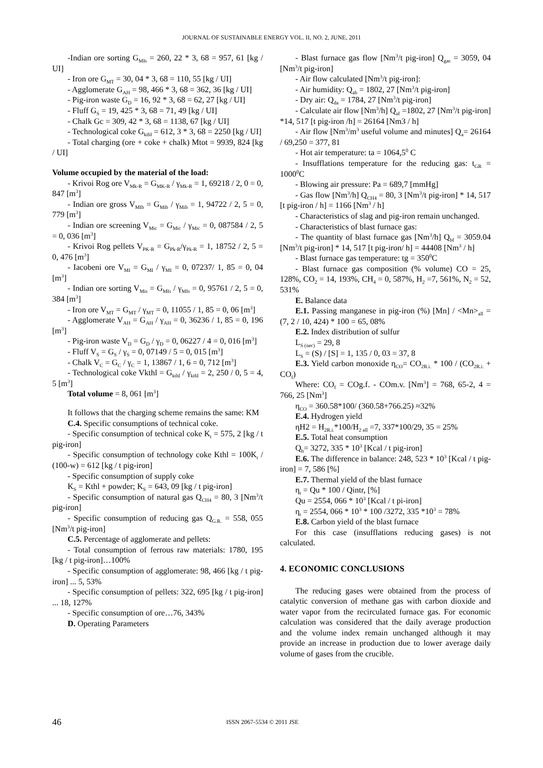JOURNAL OF SUSTAINABLE ENERGY VOL. II, NO. 2, JUNE, 2011
-Indian ore sorting G<sub>MIs</sub> = 260, 22 * 3, 68 = 957, 61 [kg / UI]
- Iron ore G<sub>MT</sub> = 30, 04 * 3, 68 = 110, 55 [kg / UI]
- Agglomerate G<sub>AH</sub> = 98, 466 * 3, 68 = 362, 36 [kg / UI]
- Pig-iron waste G<sub>D</sub> = 16, 92 * 3, 68 = 62, 27 [kg / UI]
- Fluff G<sub>S</sub> = 19, 425 * 3, 68 = 71, 49 [kg / UI]
- Chalk Gc = 309, 42 * 3, 68 = 1138, 67 [kg / UI]
- Technological coke G<sub>kthl</sub> = 612, 3 * 3, 68 = 2250 [kg / UI]
- Total charging (ore + coke + chalk) Mtot = 9939, 824 [kg / UI]
Volume occupied by the material of the load:
- Krivoi Rog ore V<sub>Mk-R</sub> = G<sub>MK-R</sub> / γ<sub>Mk-R</sub> = 1, 69218 / 2, 0 = 0, 847 [m<sup>3</sup>]
- Indian ore gross V<sub>MIb</sub> = G<sub>Mib</sub> / γ<sub>Mib</sub> = 1, 94722 / 2, 5 = 0, 779 [m<sup>3</sup>]
- Indian ore screening V<sub>Mic</sub> = G<sub>Mic</sub> / γ<sub>Mic</sub> = 0, 087584 / 2, 5 = 0, 036 [m<sup>3</sup>]
- Krivoi Rog pellets V<sub>PK-R</sub> = G<sub>Pk-R</sub>/γ<sub>Pk-R</sub> = 1, 18752 / 2, 5 = 0, 476 [m<sup>3</sup>]
- Iacobeni ore V<sub>MI</sub> = G<sub>MI</sub> / γ<sub>MI</sub> = 0, 07237/ 1, 85 = 0, 04 [m<sup>3</sup>]
- Indian ore sorting V<sub>Mis</sub> = G<sub>MIs</sub> / γ<sub>MIs</sub> = 0, 95761 / 2, 5 = 0, 384 [m<sup>3</sup>]
- Iron ore V<sub>MT</sub> = G<sub>MT</sub> / γ<sub>MT</sub> = 0, 11055 / 1, 85 = 0, 06 [m<sup>3</sup>]
- Agglomerate V<sub>AH</sub> = G<sub>AH</sub> / γ<sub>AH</sub> = 0, 36236 / 1, 85 = 0, 196 [m<sup>3</sup>]
- Pig-iron waste V<sub>D</sub> = G<sub>D</sub> / γ<sub>D</sub> = 0, 06227 / 4 = 0, 016 [m<sup>3</sup>]
- Fluff V<sub>S</sub> = G<sub>S</sub> / γ<sub>S</sub> = 0, 07149 / 5 = 0, 015 [m<sup>3</sup>]
- Chalk V<sub>C</sub> = G<sub>C</sub> / γ<sub>C</sub> = 1, 13867 / 1, 6 = 0, 712 [m<sup>3</sup>]
- Technological coke Vkthl = G<sub>kthl</sub> / γ<sub>kthl</sub> = 2, 250 / 0, 5 = 4, 5 [m<sup>3</sup>]
Total volume = 8, 061 [m<sup>3</sup>]
It follows that the charging scheme remains the same: KM
C.4. Specific consumptions of technical coke.
- Specific consumption of technical coke K<sub>t</sub> = 575, 2 [kg / t pig-iron]
- Specific consumption of technology coke Kthl = 100K<sub>t</sub> / (100-w) = 612 [kg / t pig-iron]
- Specific consumption of supply coke
K<sub>S</sub> = Kthl + powder; K<sub>S</sub> = 643, 09 [kg / t pig-iron]
- Specific consumption of natural gas Q<sub>CH4</sub> = 80, 3 [Nm<sup>3</sup>/t pig-iron]
- Specific consumption of reducing gas Q<sub>G.R.</sub> = 558, 055 [Nm<sup>3</sup>/t pig-iron]
C.5. Percentage of agglomerate and pellets:
- Total consumption of ferrous raw materials: 1780, 195 [kg / t pig-iron]…100%
- Specific consumption of agglomerate: 98, 466 [kg / t pig-iron] ... 5, 53%
- Specific consumption of pellets: 322, 695 [kg / t pig-iron] ... 18, 127%
- Specific consumption of ore…76, 343%
D. Operating Parameters
- Blast furnace gas flow [Nm<sup>3</sup>/t pig-iron] Q<sub>gas</sub> = 3059, 04 [Nm<sup>3</sup>/t pig-iron]
- Air flow calculated [Nm<sup>3</sup>/t pig-iron]:
- Air humidity: Q<sub>ah</sub> = 1802, 27 [Nm<sup>3</sup>/t pig-iron]
- Dry air: Q<sub>da</sub> = 1784, 27 [Nm<sup>3</sup>/t pig-iron]
- Calculate air flow [Nm<sup>3</sup>/h] Q<sub>af</sub> =1802, 27 [Nm<sup>3</sup>/t pig-iron] *14, 517 [t pig-iron /h] = 26164 [Nm3 / h]
- Air flow [Nm<sup>3</sup>/m<sup>3</sup> useful volume and minutes] Q<sub>a</sub>= 26164 / 69,250 = 377, 81
- Hot air temperature: ta = 1064,5<sup>0</sup> C
- Insufflations temperature for the reducing gas: t<sub>GR</sub> = 1000<sup>0</sup>C
- Blowing air pressure: Pa = 689,7 [mmHg]
- Gas flow [Nm<sup>3</sup>/h] Q<sub>CH4</sub> = 80, 3 [Nm<sup>3</sup>/t pig-iron] * 14, 517 [t pig-iron / h] = 1166 [Nm<sup>3</sup> / h]
- Characteristics of slag and pig-iron remain unchanged.
- Characteristics of blast furnace gas:
- The quantity of blast furnace gas [Nm<sup>3</sup>/h] Q<sub>bf</sub> = 3059.04 [Nm<sup>3</sup>/t pig-iron] * 14, 517 [t pig-iron/ h] = 44408 [Nm<sup>3</sup> / h]
- Blast furnace gas temperature: tg = 350<sup>0</sup>C
- Blast furnace gas composition (% volume) CO = 25, 128%, CO<sub>2</sub> = 14, 193%, CH<sub>4</sub> = 0, 587%, H<sub>2</sub> =7, 561%, N<sub>2</sub> = 52, 531%
E. Balance data
E.1. Passing manganese in pig-iron (%) [Mn] / <Mn><sub>all</sub> = (7, 2 / 10, 424) * 100 = 65, 08%
E.2. Index distribution of sulfur
L<sub>S (nec)</sub> = 29, 8
L<sub>S</sub> = (S) / [S] = 1, 135 / 0, 03 = 37, 8
E.3. Yield carbon monoxide η<sub>CO</sub>= CO<sub>2R.i.</sub> * 100 / (CO<sub>2R.i.</sub> + CO<sub>f</sub>)
Where: CO<sub>f</sub> = COg.f. - COm.v. [Nm<sup>3</sup>] = 768, 65-2, 4 = 766, 25 [Nm<sup>3</sup>]
η<sub>CO</sub> = 360.58*100/ (360.58+766.25) ≈32%
E.4. Hydrogen yield
ηH2 = H<sub>2R.i.</sub>*100/H<sub>2 all</sub> =7, 337*100/29, 35 = 25%
E.5. Total heat consumption
Q<sub>h</sub>= 3272, 335 * 10<sup>3</sup> [Kcal / t pig-iron]
E.6. The difference in balance: 248, 523 * 10<sup>3</sup> [Kcal / t pig-iron] = 7, 586 [%]
E.7. Thermal yield of the blast furnace
η<sub>t</sub> = Qu * 100 / Qintr, [%]
Qu = 2554, 066 * 10<sup>3</sup> [Kcal / t pi-iron]
η<sub>t</sub> = 2554, 066 * 10<sup>3</sup> * 100 /3272, 335 *10<sup>3</sup> = 78%
E.8. Carbon yield of the blast furnace
For this case (insufflations reducing gases) is not calculated.
4. ECONOMIC CONCLUSIONS
The reducing gases were obtained from the process of catalytic conversion of methane gas with carbon dioxide and water vapor from the recirculated furnace gas. For economic calculation was considered that the daily average production and the volume index remain unchanged although it may provide an increase in production due to lower average daily volume of gases from the crucible.
46 ISSN 2067-5534 © 2011 JSE